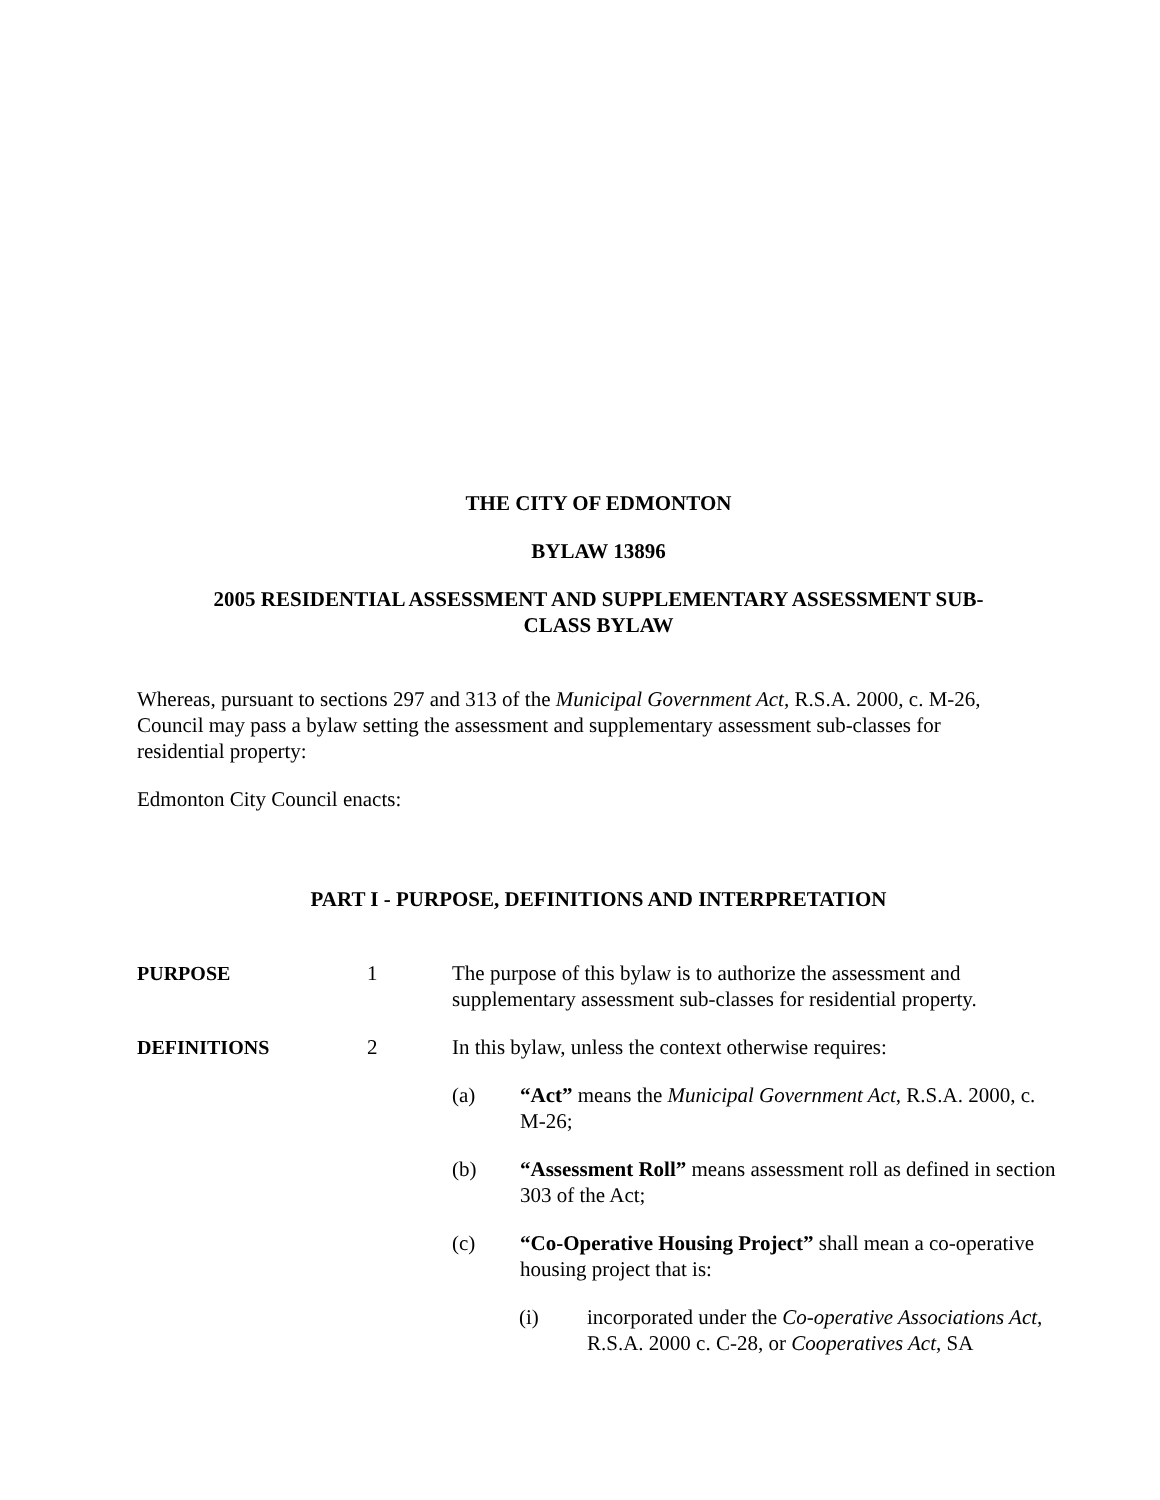THE CITY OF EDMONTON
BYLAW 13896
2005 RESIDENTIAL ASSESSMENT AND SUPPLEMENTARY ASSESSMENT SUB-
CLASS BYLAW
Whereas, pursuant to sections 297 and 313 of the Municipal Government Act, R.S.A. 2000, c. M-26, Council may pass a bylaw setting the assessment and supplementary assessment sub-classes for residential property:
Edmonton City Council enacts:
PART I - PURPOSE, DEFINITIONS AND INTERPRETATION
PURPOSE 1 The purpose of this bylaw is to authorize the assessment and supplementary assessment sub-classes for residential property.
DEFINITIONS 2 In this bylaw, unless the context otherwise requires:
(a) “Act” means the Municipal Government Act, R.S.A. 2000, c. M-26;
(b) “Assessment Roll” means assessment roll as defined in section 303 of the Act;
(c) “Co-Operative Housing Project” shall mean a co-operative housing project that is:
(i) incorporated under the Co-operative Associations Act, R.S.A. 2000 c. C-28, or Cooperatives Act, SA